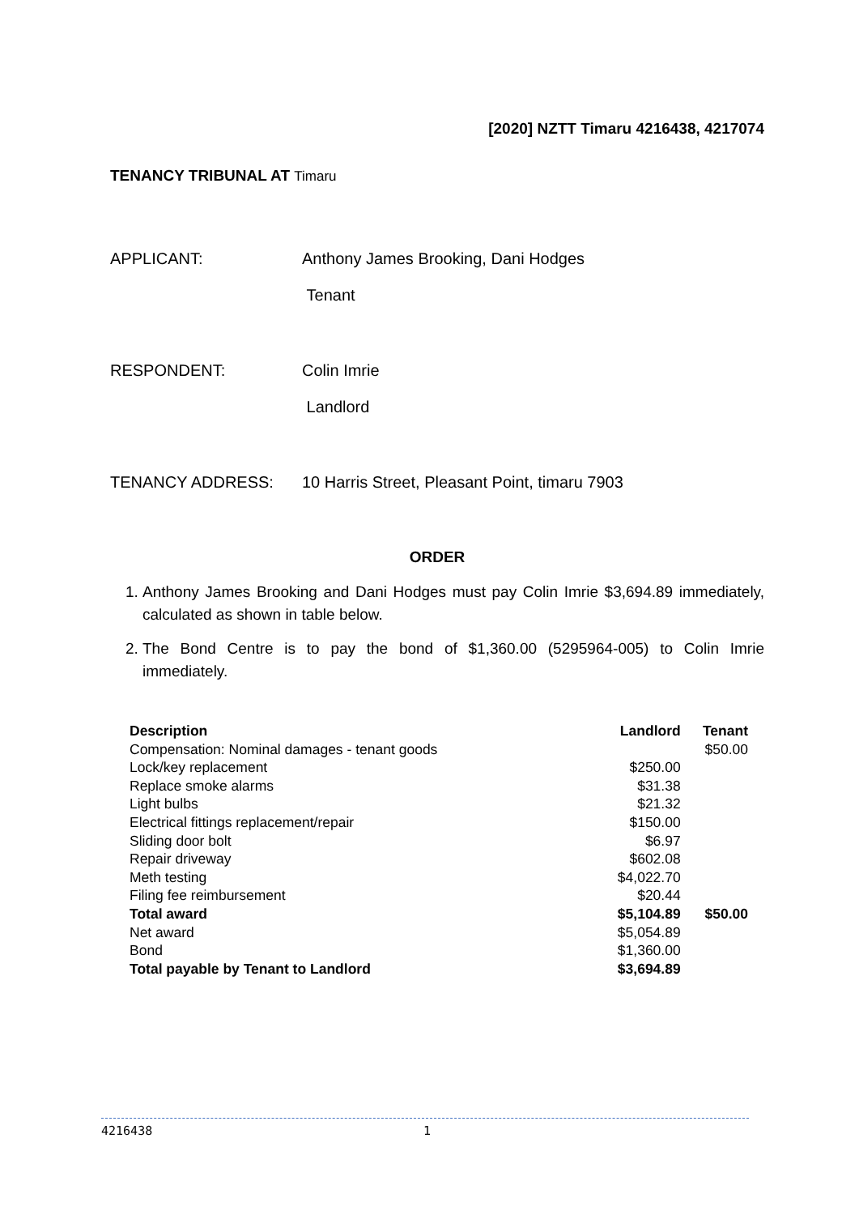[2020] NZTT Timaru 4216438, 4217074
TENANCY TRIBUNAL AT Timaru
APPLICANT: Anthony James Brooking, Dani Hodges
Tenant
RESPONDENT: Colin Imrie
Landlord
TENANCY ADDRESS: 10 Harris Street, Pleasant Point, timaru 7903
ORDER
1. Anthony James Brooking and Dani Hodges must pay Colin Imrie $3,694.89 immediately, calculated as shown in table below.
2. The Bond Centre is to pay the bond of $1,360.00 (5295964-005) to Colin Imrie immediately.
| Description | Landlord | Tenant |
| --- | --- | --- |
| Compensation: Nominal damages - tenant goods | | $50.00 |
| Lock/key replacement | $250.00 | |
| Replace smoke alarms | $31.38 | |
| Light bulbs | $21.32 | |
| Electrical fittings replacement/repair | $150.00 | |
| Sliding door bolt | $6.97 | |
| Repair driveway | $602.08 | |
| Meth testing | $4,022.70 | |
| Filing fee reimbursement | $20.44 | |
| Total award | $5,104.89 | $50.00 |
| Net award | $5,054.89 | |
| Bond | $1,360.00 | |
| Total payable by Tenant to Landlord | $3,694.89 | |
4216438 1